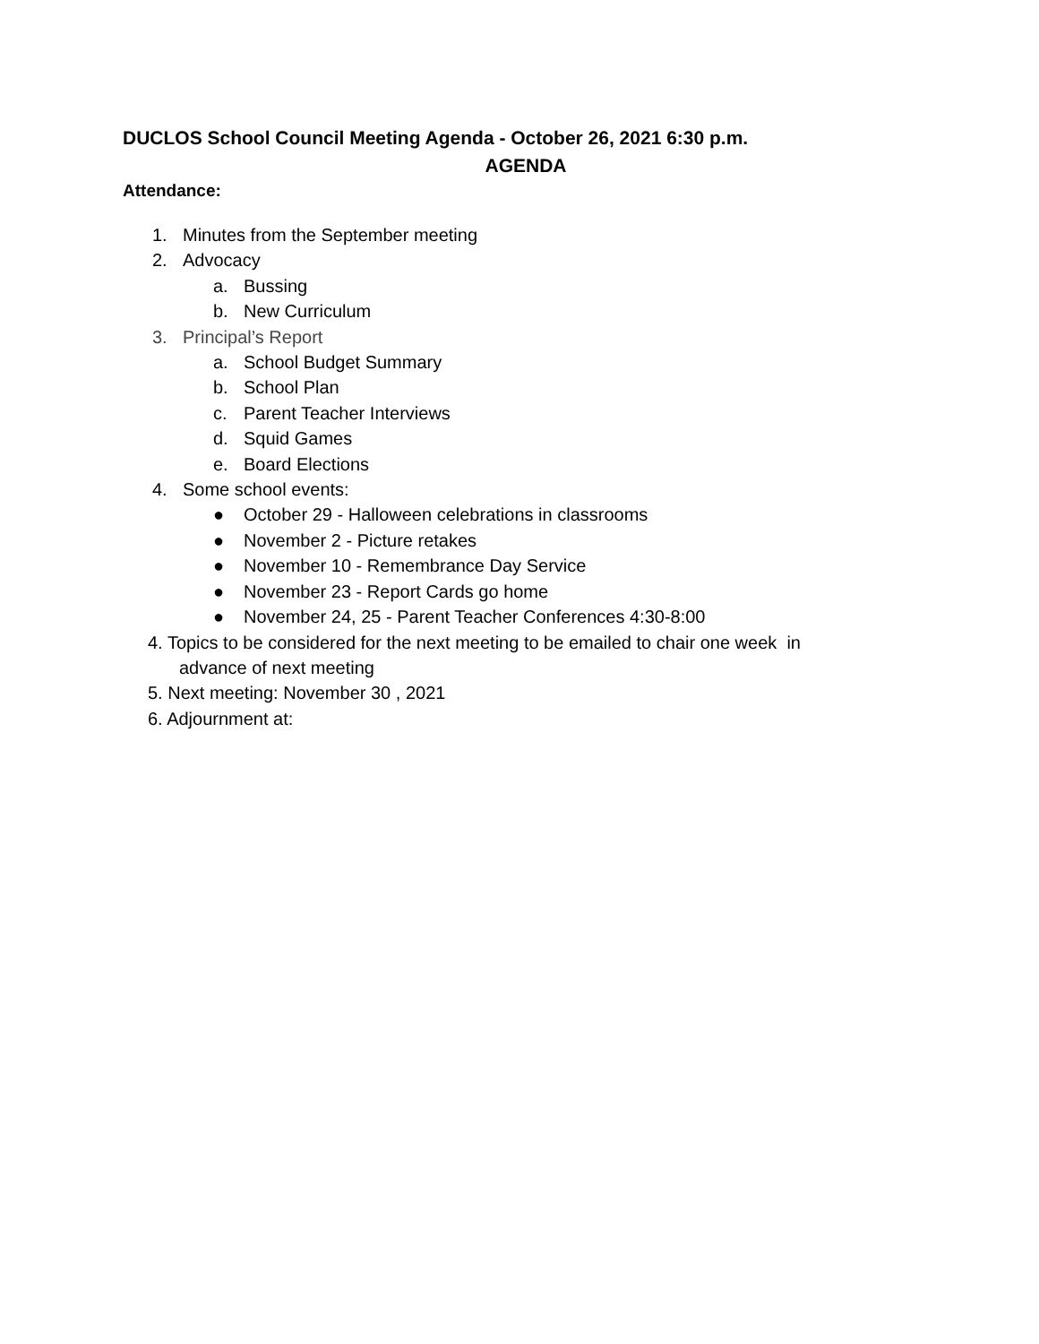DUCLOS School Council Meeting Agenda - October 26, 2021 6:30 p.m.
AGENDA
Attendance:
1. Minutes from the September meeting
2. Advocacy
a. Bussing
b. New Curriculum
3. Principal’s Report
a. School Budget Summary
b. School Plan
c. Parent Teacher Interviews
d. Squid Games
e. Board Elections
4. Some school events:
● October 29 - Halloween celebrations in classrooms
● November 2 - Picture retakes
● November 10 - Remembrance Day Service
● November 23 - Report Cards go home
● November 24, 25 - Parent Teacher Conferences 4:30-8:00
4. Topics to be considered for the next meeting to be emailed to chair one week in
advance of next meeting
5. Next meeting: November 30 , 2021
6. Adjournment at: